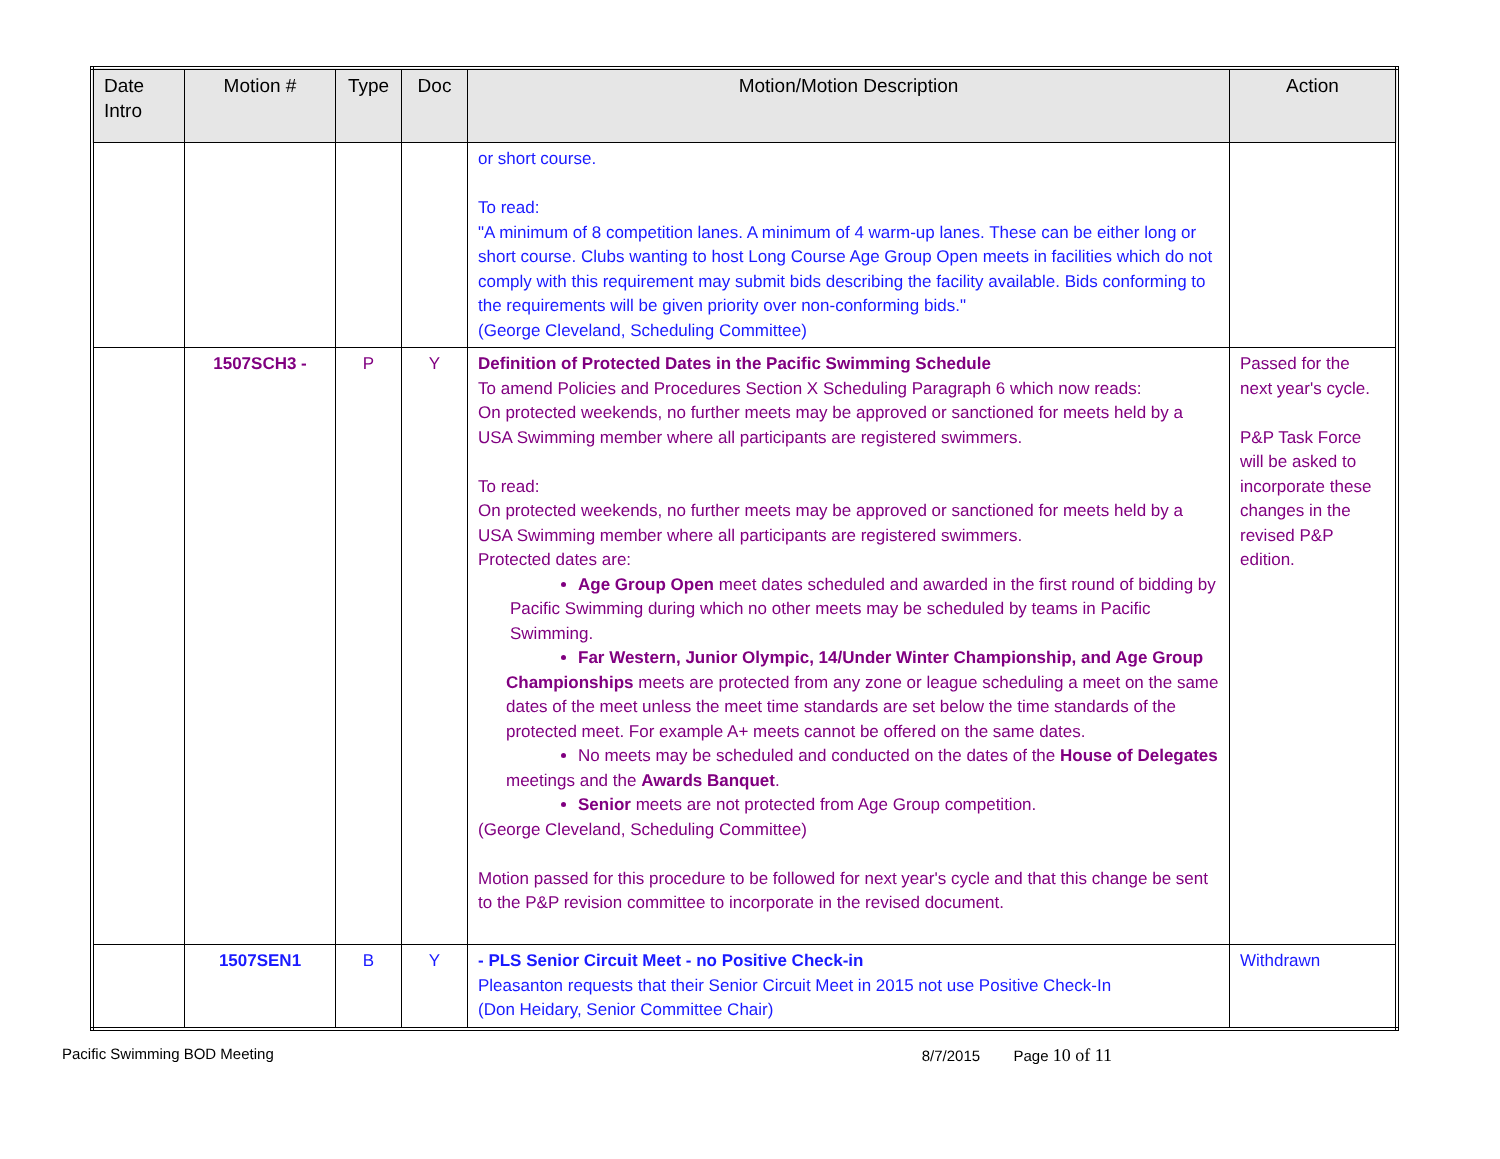| Date Intro | Motion # | Type | Doc | Motion/Motion Description | Action |
| --- | --- | --- | --- | --- | --- |
| | | | | or short course. To read: "A minimum of 8 competition lanes. A minimum of 4 warm-up lanes. These can be either long or short course. Clubs wanting to host Long Course Age Group Open meets in facilities which do not comply with this requirement may submit bids describing the facility available. Bids conforming to the requirements will be given priority over non-conforming bids." (George Cleveland, Scheduling Committee) | |
| | 1507SCH3 - | P | Y | Definition of Protected Dates in the Pacific Swimming Schedule To amend Policies and Procedures Section X Scheduling Paragraph 6 which now reads: On protected weekends, no further meets may be approved or sanctioned for meets held by a USA Swimming member where all participants are registered swimmers. To read: On protected weekends, no further meets may be approved or sanctioned for meets held by a USA Swimming member where all participants are registered swimmers. Protected dates are: Age Group Open meet dates scheduled and awarded in the first round of bidding by Pacific Swimming during which no other meets may be scheduled by teams in Pacific Swimming. Far Western, Junior Olympic, 14/Under Winter Championship, and Age Group Championships meets are protected from any zone or league scheduling a meet on the same dates of the meet unless the meet time standards are set below the time standards of the protected meet. For example A+ meets cannot be offered on the same dates. No meets may be scheduled and conducted on the dates of the House of Delegates meetings and the Awards Banquet . Senior meets are not protected from Age Group competition. (George Cleveland, Scheduling Committee) Motion passed for this procedure to be followed for next year's cycle and that this change be sent to the P&P revision committee to incorporate in the revised document. | Passed for the next year's cycle. P&P Task Force will be asked to incorporate these changes in the revised P&P edition. |
| | 1507SEN1 | B | Y | - PLS Senior Circuit Meet - no Positive Check-in Pleasanton requests that their Senior Circuit Meet in 2015 not use Positive Check-In (Don Heidary, Senior Committee Chair) | Withdrawn |
Pacific Swimming BOD Meeting 8/7/2015 Page 10 of 11